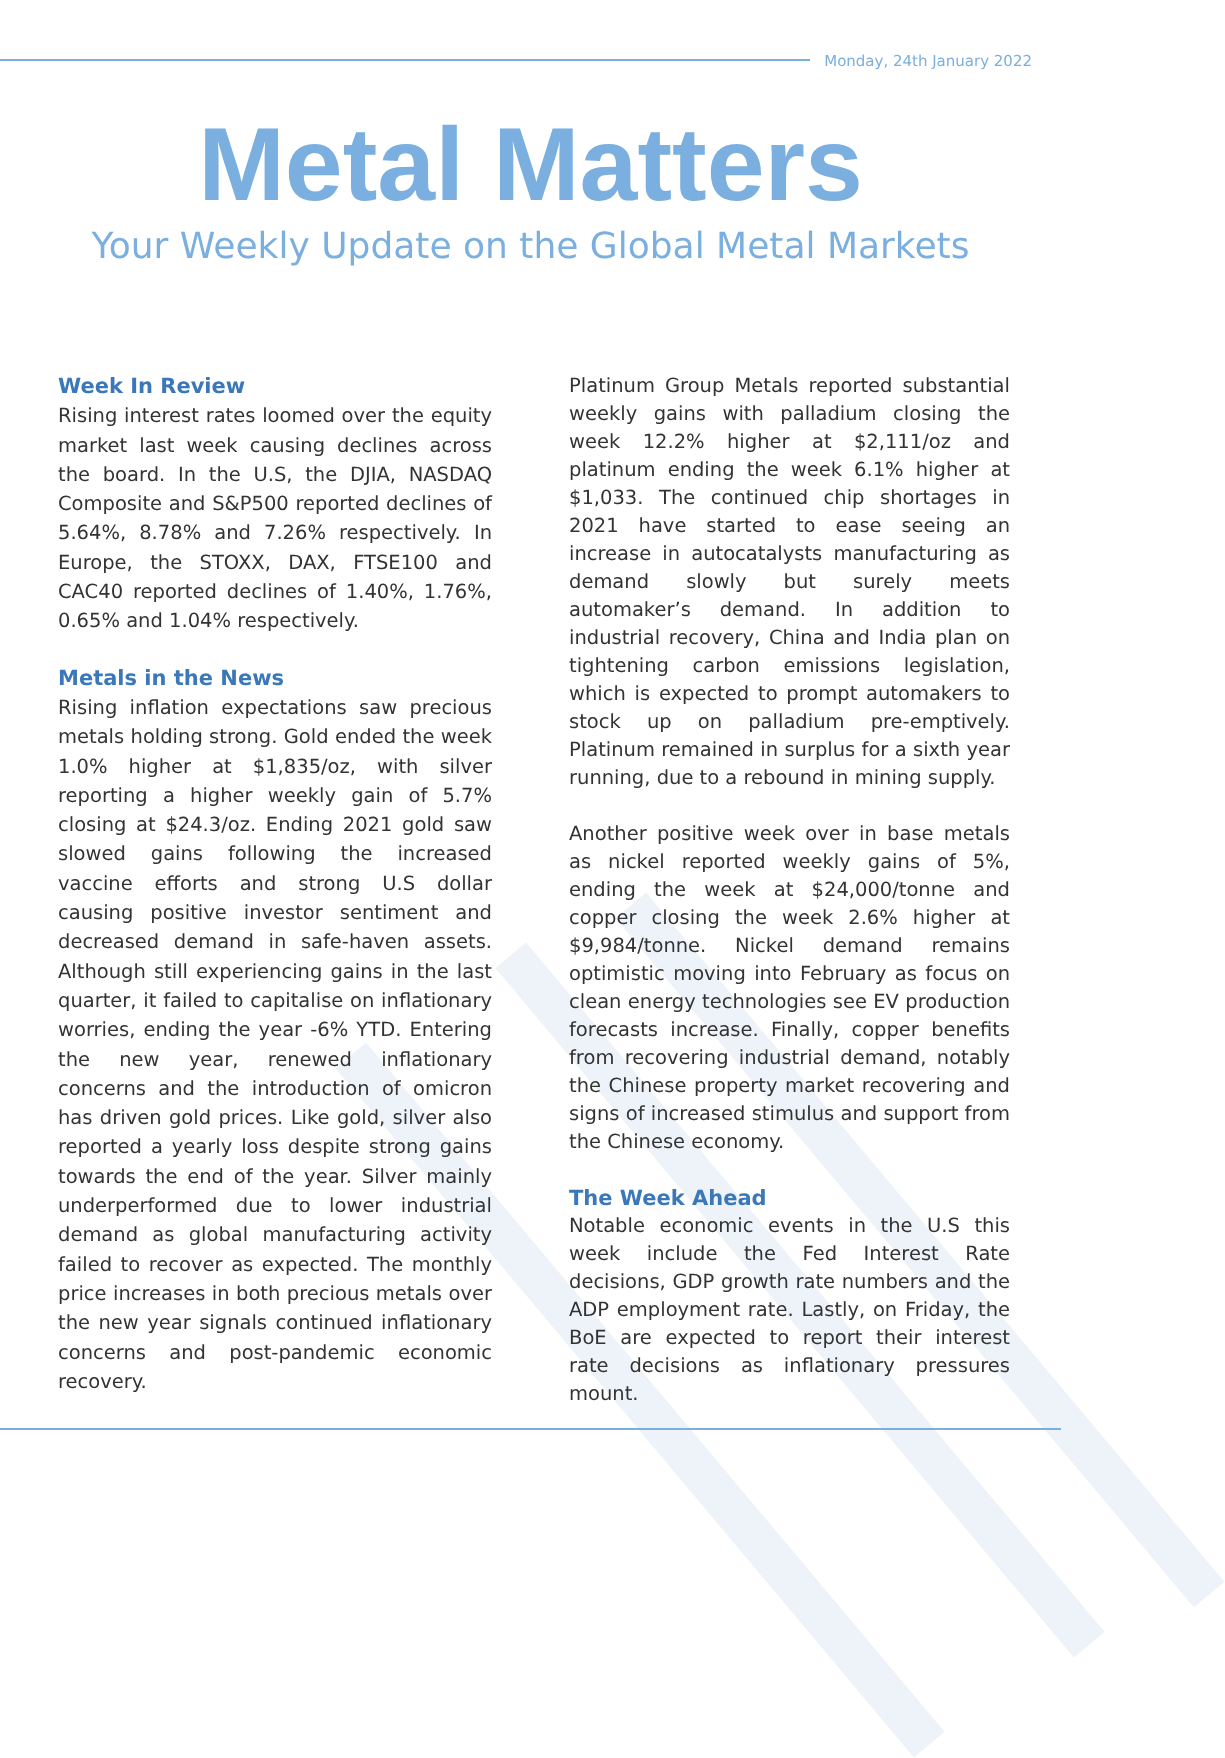Monday, 24th January 2022
Metal Matters
Your Weekly Update on the Global Metal Markets
Week In Review
Rising interest rates loomed over the equity market last week causing declines across the board. In the U.S, the DJIA, NASDAQ Composite and S&P500 reported declines of 5.64%, 8.78% and 7.26% respectively. In Europe, the STOXX, DAX, FTSE100 and CAC40 reported declines of 1.40%, 1.76%, 0.65% and 1.04% respectively.
Metals in the News
Rising inflation expectations saw precious metals holding strong. Gold ended the week 1.0% higher at $1,835/oz, with silver reporting a higher weekly gain of 5.7% closing at $24.3/oz. Ending 2021 gold saw slowed gains following the increased vaccine efforts and strong U.S dollar causing positive investor sentiment and decreased demand in safe-haven assets. Although still experiencing gains in the last quarter, it failed to capitalise on inflationary worries, ending the year -6% YTD. Entering the new year, renewed inflationary concerns and the introduction of omicron has driven gold prices. Like gold, silver also reported a yearly loss despite strong gains towards the end of the year. Silver mainly underperformed due to lower industrial demand as global manufacturing activity failed to recover as expected. The monthly price increases in both precious metals over the new year signals continued inflationary concerns and post-pandemic economic recovery.
Platinum Group Metals reported substantial weekly gains with palladium closing the week 12.2% higher at $2,111/oz and platinum ending the week 6.1% higher at $1,033. The continued chip shortages in 2021 have started to ease seeing an increase in autocatalysts manufacturing as demand slowly but surely meets automaker’s demand. In addition to industrial recovery, China and India plan on tightening carbon emissions legislation, which is expected to prompt automakers to stock up on palladium pre-emptively. Platinum remained in surplus for a sixth year running, due to a rebound in mining supply.
Another positive week over in base metals as nickel reported weekly gains of 5%, ending the week at $24,000/tonne and copper closing the week 2.6% higher at $9,984/tonne. Nickel demand remains optimistic moving into February as focus on clean energy technologies see EV production forecasts increase. Finally, copper benefits from recovering industrial demand, notably the Chinese property market recovering and signs of increased stimulus and support from the Chinese economy.
The Week Ahead
Notable economic events in the U.S this week include the Fed Interest Rate decisions, GDP growth rate numbers and the ADP employment rate. Lastly, on Friday, the BoE are expected to report their interest rate decisions as inflationary pressures mount.